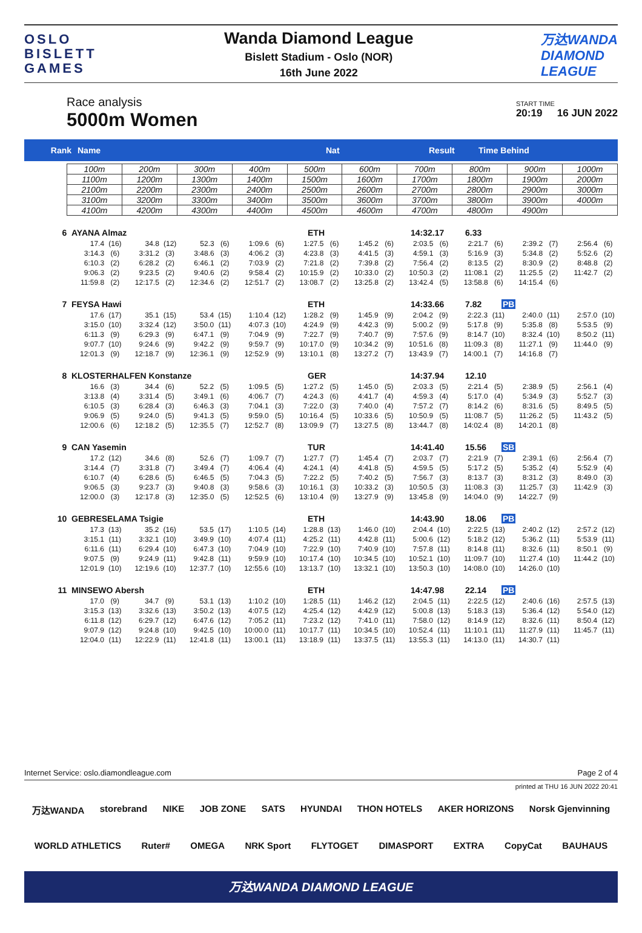OSLO
BISLETT
GAMES
Wanda Diamond League
Bislett Stadium - Oslo (NOR)
16th June 2022
万达WANDA
DIAMOND
LEAGUE
Race analysis
5000m Women
START TIME
20:19 16 JUN 2022
Rank Name Nat Result Time Behind
| 100m | 200m | 300m | 400m | 500m | 600m | 700m | 800m | 900m | 1000m |
| 1100m | 1200m | 1300m | 1400m | 1500m | 1600m | 1700m | 1800m | 1900m | 2000m |
| 2100m | 2200m | 2300m | 2400m | 2500m | 2600m | 2700m | 2800m | 2900m | 3000m |
| 3100m | 3200m | 3300m | 3400m | 3500m | 3600m | 3700m | 3800m | 3900m | 4000m |
| 4100m | 4200m | 4300m | 4400m | 4500m | 4600m | 4700m | 4800m | 4900m | |
6 AYANA Almaz ETH 14:32.17 6.33
| 17.4 | (16) | 34.8 | (12) | 52.3 | (6) | 1:09.6 | (6) | 1:27.5 | (6) | 1:45.2 | (6) | 2:03.5 | (6) | 2:21.7 | (6) | 2:39.2 | (7) | 2:56.4 | (6) |
| 3:14.3 | (6) | 3:31.2 | (3) | 3:48.6 | (3) | 4:06.2 | (3) | 4:23.8 | (3) | 4:41.5 | (3) | 4:59.1 | (3) | 5:16.9 | (3) | 5:34.8 | (2) | 5:52.6 | (2) |
| 6:10.3 | (2) | 6:28.2 | (2) | 6:46.1 | (2) | 7:03.9 | (2) | 7:21.8 | (2) | 7:39.8 | (2) | 7:56.4 | (2) | 8:13.5 | (2) | 8:30.9 | (2) | 8:48.8 | (2) |
| 9:06.3 | (2) | 9:23.5 | (2) | 9:40.6 | (2) | 9:58.4 | (2) | 10:15.9 | (2) | 10:33.0 | (2) | 10:50.3 | (2) | 11:08.1 | (2) | 11:25.5 | (2) | 11:42.7 | (2) |
| 11:59.8 | (2) | 12:17.5 | (2) | 12:34.6 | (2) | 12:51.7 | (2) | 13:08.7 | (2) | 13:25.8 | (2) | 13:42.4 | (5) | 13:58.8 | (6) | 14:15.4 | (6) | | |
7 FEYSA Hawi ETH 14:33.66 7.82 PB
| 17.6 | (17) | 35.1 | (15) | 53.4 | (15) | 1:10.4 | (12) | 1:28.2 | (9) | 1:45.9 | (9) | 2:04.2 | (9) | 2:22.3 | (11) | 2:40.0 | (11) | 2:57.0 | (10) |
| 3:15.0 | (10) | 3:32.4 | (12) | 3:50.0 | (11) | 4:07.3 | (10) | 4:24.9 | (9) | 4:42.3 | (9) | 5:00.2 | (9) | 5:17.8 | (9) | 5:35.8 | (8) | 5:53.5 | (9) |
| 6:11.3 | (9) | 6:29.3 | (9) | 6:47.1 | (9) | 7:04.9 | (9) | 7:22.7 | (9) | 7:40.7 | (9) | 7:57.6 | (9) | 8:14.7 | (10) | 8:32.4 | (10) | 8:50.2 | (11) |
| 9:07.7 | (10) | 9:24.6 | (9) | 9:42.2 | (9) | 9:59.7 | (9) | 10:17.0 | (9) | 10:34.2 | (9) | 10:51.6 | (8) | 11:09.3 | (8) | 11:27.1 | (9) | 11:44.0 | (9) |
| 12:01.3 | (9) | 12:18.7 | (9) | 12:36.1 | (9) | 12:52.9 | (9) | 13:10.1 | (8) | 13:27.2 | (7) | 13:43.9 | (7) | 14:00.1 | (7) | 14:16.8 | (7) | | |
8 KLOSTERHALFEN Konstanze GER 14:37.94 12.10
| 16.6 | (3) | 34.4 | (6) | 52.2 | (5) | 1:09.5 | (5) | 1:27.2 | (5) | 1:45.0 | (5) | 2:03.3 | (5) | 2:21.4 | (5) | 2:38.9 | (5) | 2:56.1 | (4) |
| 3:13.8 | (4) | 3:31.4 | (5) | 3:49.1 | (6) | 4:06.7 | (7) | 4:24.3 | (6) | 4:41.7 | (4) | 4:59.3 | (4) | 5:17.0 | (4) | 5:34.9 | (3) | 5:52.7 | (3) |
| 6:10.5 | (3) | 6:28.4 | (3) | 6:46.3 | (3) | 7:04.1 | (3) | 7:22.0 | (3) | 7:40.0 | (4) | 7:57.2 | (7) | 8:14.2 | (6) | 8:31.6 | (5) | 8:49.5 | (5) |
| 9:06.9 | (5) | 9:24.0 | (5) | 9:41.3 | (5) | 9:59.0 | (5) | 10:16.4 | (5) | 10:33.6 | (5) | 10:50.9 | (5) | 11:08.7 | (5) | 11:26.2 | (5) | 11:43.2 | (5) |
| 12:00.6 | (6) | 12:18.2 | (5) | 12:35.5 | (7) | 12:52.7 | (8) | 13:09.9 | (7) | 13:27.5 | (8) | 13:44.7 | (8) | 14:02.4 | (8) | 14:20.1 | (8) | | |
9 CAN Yasemin TUR 14:41.40 15.56 SB
| 17.2 | (12) | 34.6 | (8) | 52.6 | (7) | 1:09.7 | (7) | 1:27.7 | (7) | 1:45.4 | (7) | 2:03.7 | (7) | 2:21.9 | (7) | 2:39.1 | (6) | 2:56.4 | (7) |
| 3:14.4 | (7) | 3:31.8 | (7) | 3:49.4 | (7) | 4:06.4 | (4) | 4:24.1 | (4) | 4:41.8 | (5) | 4:59.5 | (5) | 5:17.2 | (5) | 5:35.2 | (4) | 5:52.9 | (4) |
| 6:10.7 | (4) | 6:28.6 | (5) | 6:46.5 | (5) | 7:04.3 | (5) | 7:22.2 | (5) | 7:40.2 | (5) | 7:56.7 | (3) | 8:13.7 | (3) | 8:31.2 | (3) | 8:49.0 | (3) |
| 9:06.5 | (3) | 9:23.7 | (3) | 9:40.8 | (3) | 9:58.6 | (3) | 10:16.1 | (3) | 10:33.2 | (3) | 10:50.5 | (3) | 11:08.3 | (3) | 11:25.7 | (3) | 11:42.9 | (3) |
| 12:00.0 | (3) | 12:17.8 | (3) | 12:35.0 | (5) | 12:52.5 | (6) | 13:10.4 | (9) | 13:27.9 | (9) | 13:45.8 | (9) | 14:04.0 | (9) | 14:22.7 | (9) | | |
10 GEBRESELAMA Tsigie ETH 14:43.90 18.06 PB
| 17.3 | (13) | 35.2 | (16) | 53.5 | (17) | 1:10.5 | (14) | 1:28.8 | (13) | 1:46.0 | (10) | 2:04.4 | (10) | 2:22.5 | (13) | 2:40.2 | (12) | 2:57.2 | (12) |
| 3:15.1 | (11) | 3:32.1 | (10) | 3:49.9 | (10) | 4:07.4 | (11) | 4:25.2 | (11) | 4:42.8 | (11) | 5:00.6 | (12) | 5:18.2 | (12) | 5:36.2 | (11) | 5:53.9 | (11) |
| 6:11.6 | (11) | 6:29.4 | (10) | 6:47.3 | (10) | 7:04.9 | (10) | 7:22.9 | (10) | 7:40.9 | (10) | 7:57.8 | (11) | 8:14.8 | (11) | 8:32.6 | (11) | 8:50.1 | (9) |
| 9:07.5 | (9) | 9:24.9 | (11) | 9:42.8 | (11) | 9:59.9 | (10) | 10:17.4 | (10) | 10:34.5 | (10) | 10:52.1 | (10) | 11:09.7 | (10) | 11:27.4 | (10) | 11:44.2 | (10) |
| 12:01.9 | (10) | 12:19.6 | (10) | 12:37.7 | (10) | 12:55.6 | (10) | 13:13.7 | (10) | 13:32.1 | (10) | 13:50.3 | (10) | 14:08.0 | (10) | 14:26.0 | (10) | | |
11 MINSEWO Abersh ETH 14:47.98 22.14 PB
| 17.0 | (9) | 34.7 | (9) | 53.1 | (13) | 1:10.2 | (10) | 1:28.5 | (11) | 1:46.2 | (12) | 2:04.5 | (11) | 2:22.5 | (12) | 2:40.6 | (16) | 2:57.5 | (13) |
| 3:15.3 | (13) | 3:32.6 | (13) | 3:50.2 | (13) | 4:07.5 | (12) | 4:25.4 | (12) | 4:42.9 | (12) | 5:00.8 | (13) | 5:18.3 | (13) | 5:36.4 | (12) | 5:54.0 | (12) |
| 6:11.8 | (12) | 6:29.7 | (12) | 6:47.6 | (12) | 7:05.2 | (11) | 7:23.2 | (12) | 7:41.0 | (11) | 7:58.0 | (12) | 8:14.9 | (12) | 8:32.6 | (11) | 8:50.4 | (12) |
| 9:07.9 | (12) | 9:24.8 | (10) | 9:42.5 | (10) | 10:00.0 | (11) | 10:17.7 | (11) | 10:34.5 | (10) | 10:52.4 | (11) | 11:10.1 | (11) | 11:27.9 | (11) | 11:45.7 | (11) |
| 12:04.0 | (11) | 12:22.9 | (11) | 12:41.8 | (11) | 13:00.1 | (11) | 13:18.9 | (11) | 13:37.5 | (11) | 13:55.3 | (11) | 14:13.0 | (11) | 14:30.7 | (11) | | |
Internet Service: oslo.diamondleague.com Page 2 of 4
printed at THU 16 JUN 2022 20:41
万达WANDA storebrand NIKE JOB ZONE SATS HYUNDAI THON HOTELS AKER HORIZONS Norsk Gjenvinning
WORLD ATHLETICS Ruter# OMEGA NRK Sport FLYTOGET DIMASPORT EXTRA CopyCat BAUHAUS
万达WANDA DIAMOND LEAGUE